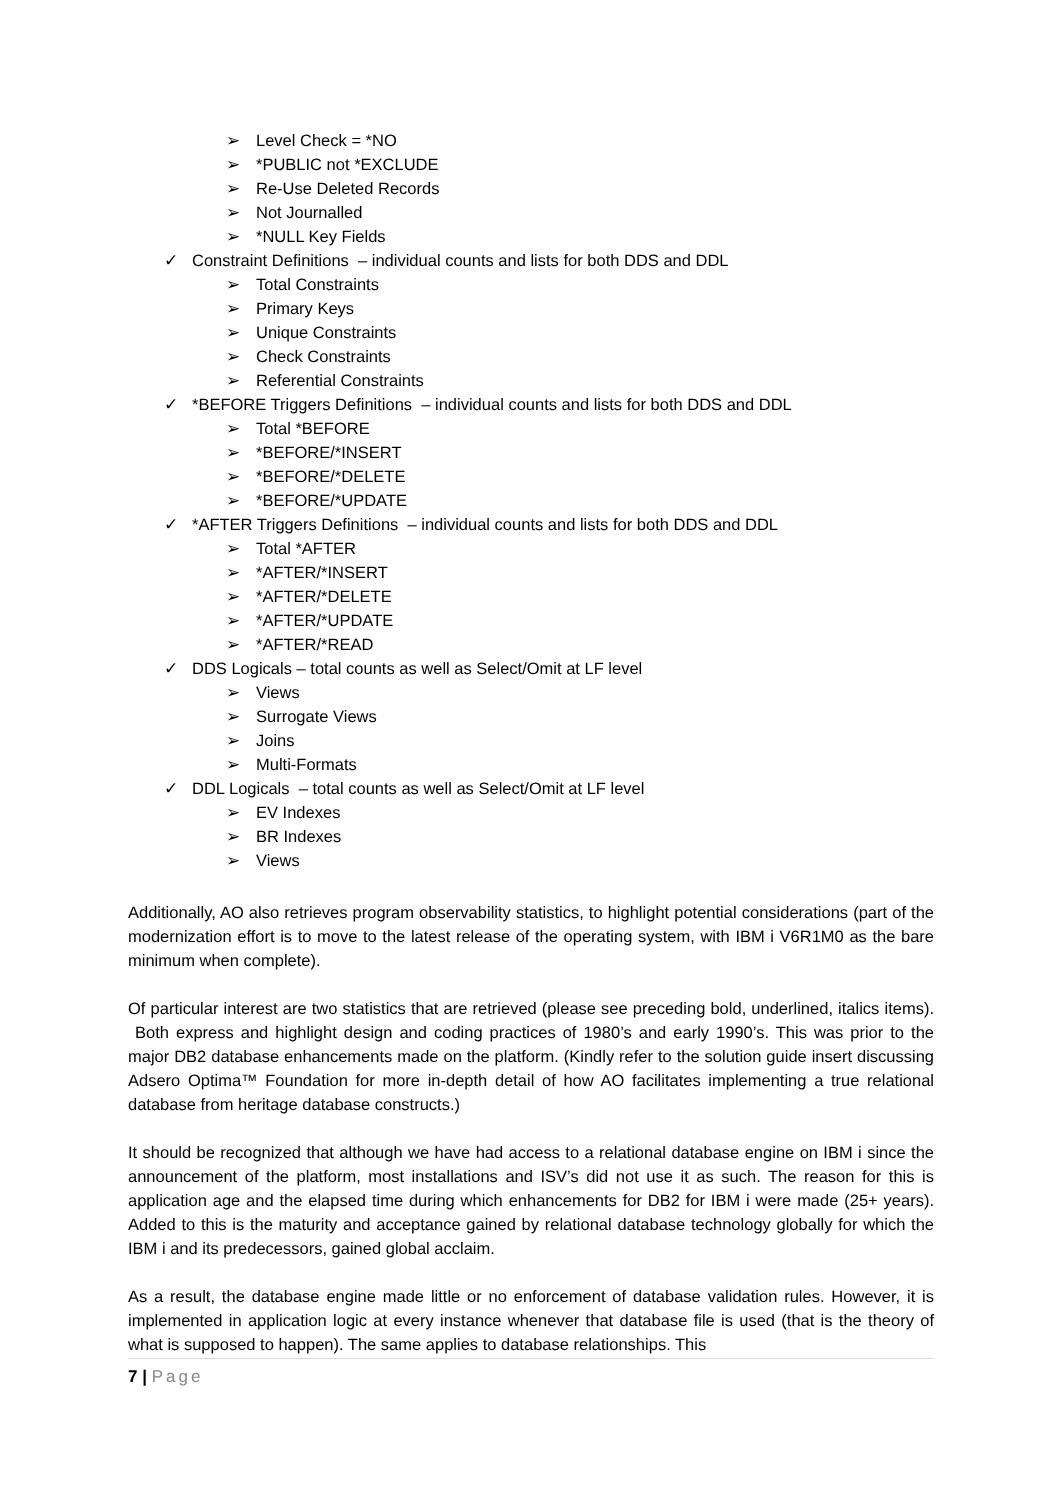➢ Level Check = *NO
➢ *PUBLIC not *EXCLUDE
➢ Re-Use Deleted Records
➢ Not Journalled
➢ *NULL Key Fields
✓ Constraint Definitions – individual counts and lists for both DDS and DDL
➢ Total Constraints
➢ Primary Keys
➢ Unique Constraints
➢ Check Constraints
➢ Referential Constraints
✓ *BEFORE Triggers Definitions – individual counts and lists for both DDS and DDL
➢ Total *BEFORE
➢ *BEFORE/*INSERT
➢ *BEFORE/*DELETE
➢ *BEFORE/*UPDATE
✓ *AFTER Triggers Definitions – individual counts and lists for both DDS and DDL
➢ Total *AFTER
➢ *AFTER/*INSERT
➢ *AFTER/*DELETE
➢ *AFTER/*UPDATE
➢ *AFTER/*READ
✓ DDS Logicals – total counts as well as Select/Omit at LF level
➢ Views
➢ Surrogate Views
➢ Joins
➢ Multi-Formats
✓ DDL Logicals – total counts as well as Select/Omit at LF level
➢ EV Indexes
➢ BR Indexes
➢ Views
Additionally, AO also retrieves program observability statistics, to highlight potential considerations (part of the modernization effort is to move to the latest release of the operating system, with IBM i V6R1M0 as the bare minimum when complete).
Of particular interest are two statistics that are retrieved (please see preceding bold, underlined, italics items). Both express and highlight design and coding practices of 1980’s and early 1990’s. This was prior to the major DB2 database enhancements made on the platform. (Kindly refer to the solution guide insert discussing Adsero Optima™ Foundation for more in-depth detail of how AO facilitates implementing a true relational database from heritage database constructs.)
It should be recognized that although we have had access to a relational database engine on IBM i since the announcement of the platform, most installations and ISV’s did not use it as such. The reason for this is application age and the elapsed time during which enhancements for DB2 for IBM i were made (25+ years). Added to this is the maturity and acceptance gained by relational database technology globally for which the IBM i and its predecessors, gained global acclaim.
As a result, the database engine made little or no enforcement of database validation rules. However, it is implemented in application logic at every instance whenever that database file is used (that is the theory of what is supposed to happen). The same applies to database relationships. This
7 | Page